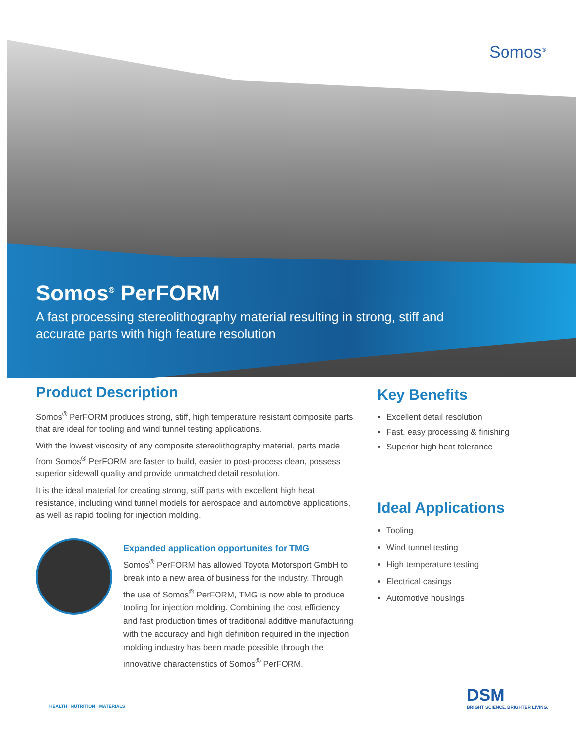Somos<sup>®</sup>
Somos<sup>®</sup> PerFORM
A fast processing stereolithography material resulting in strong, stiff and
accurate parts with high feature resolution
Product Description
Somos<sup>®</sup> PerFORM produces strong, stiff, high temperature resistant composite parts that are ideal for tooling and wind tunnel testing applications.
With the lowest viscosity of any composite stereolithography material, parts made from Somos<sup>®</sup> PerFORM are faster to build, easier to post-process clean, possess superior sidewall quality and provide unmatched detail resolution.
It is the ideal material for creating strong, stiff parts with excellent high heat resistance, including wind tunnel models for aerospace and automotive applications, as well as rapid tooling for injection molding.
Expanded application opportunites for TMG
Somos<sup>®</sup> PerFORM has allowed Toyota Motorsport GmbH to break into a new area of business for the industry. Through the use of Somos<sup>®</sup> PerFORM, TMG is now able to produce tooling for injection molding. Combining the cost efficiency and fast production times of traditional additive manufacturing with the accuracy and high definition required in the injection molding industry has been made possible through the innovative characteristics of Somos<sup>®</sup> PerFORM.
Key Benefits
Excellent detail resolution
Fast, easy processing & finishing
Superior high heat tolerance
Ideal Applications
Tooling
Wind tunnel testing
High temperature testing
Electrical casings
Automotive housings
HEALTH · NUTRITION · MATERIALS
DSM
BRIGHT SCIENCE. BRIGHTER LIVING.